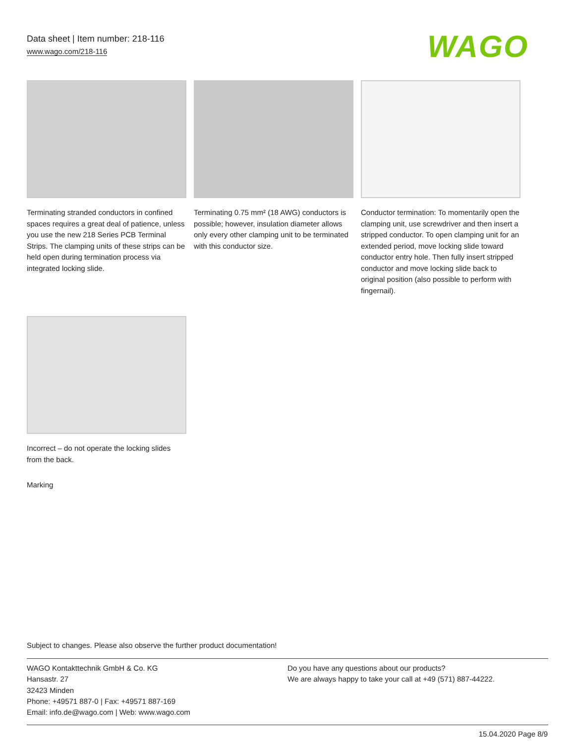Data sheet | Item number: 218-116
www.wago.com/218-116
WAGO
Terminating stranded conductors in confined spaces requires a great deal of patience, unless you use the new 218 Series PCB Terminal Strips. The clamping units of these strips can be held open during termination process via integrated locking slide.
Terminating 0.75 mm² (18 AWG) conductors is possible; however, insulation diameter allows only every other clamping unit to be terminated with this conductor size.
Conductor termination: To momentarily open the clamping unit, use screwdriver and then insert a stripped conductor. To open clamping unit for an extended period, move locking slide toward conductor entry hole. Then fully insert stripped conductor and move locking slide back to original position (also possible to perform with fingernail).
Incorrect – do not operate the locking slides from the back.
Marking
Subject to changes. Please also observe the further product documentation!
WAGO Kontakttechnik GmbH & Co. KG
Hansastr. 27
32423 Minden
Phone: +49571 887-0 | Fax: +49571 887-169
Email: info.de@wago.com | Web: www.wago.com
Do you have any questions about our products?
We are always happy to take your call at +49 (571) 887-44222.
15.04.2020 Page 8/9